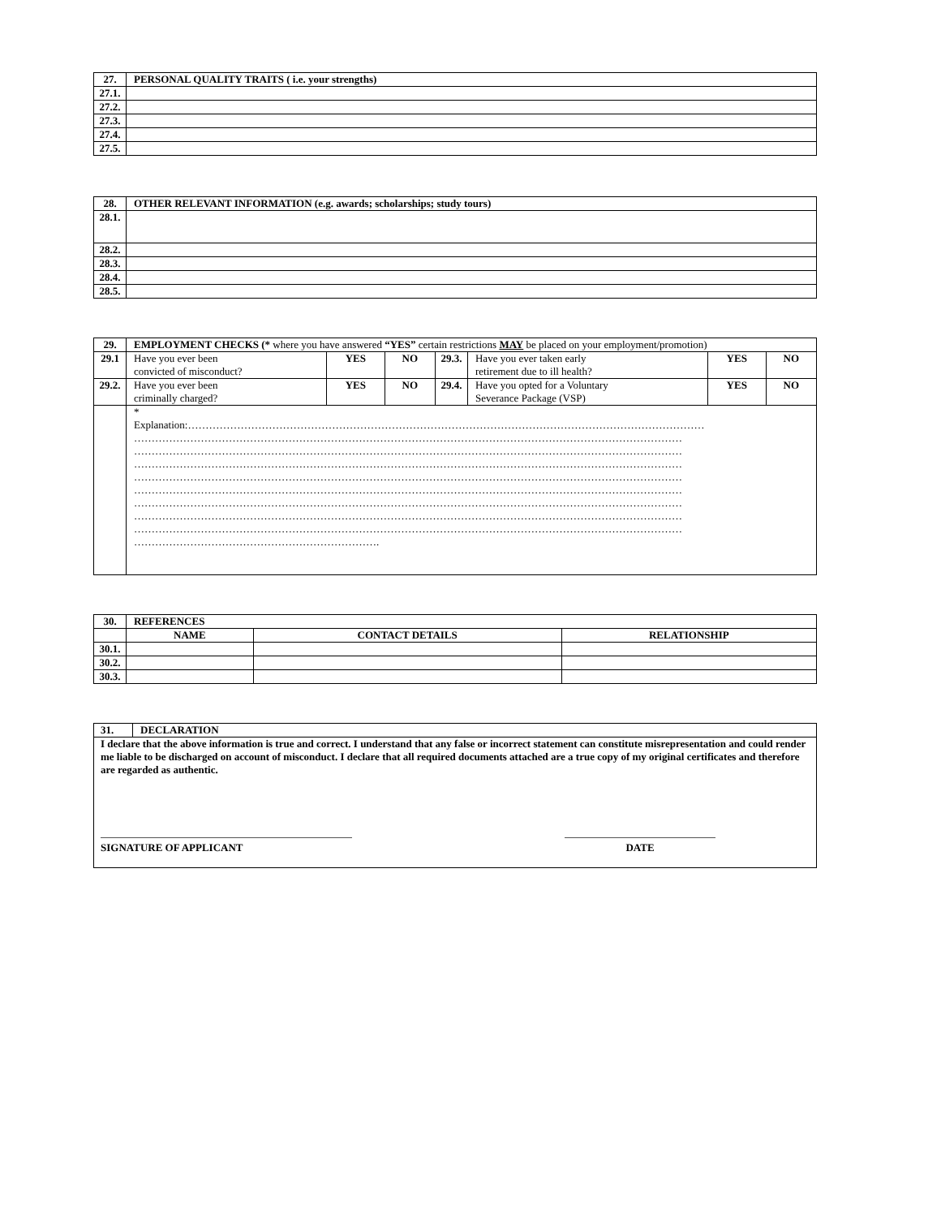| 27. | PERSONAL QUALITY TRAITS ( i.e. your strengths) |
| 27.1. | |
| 27.2. | |
| 27.3. | |
| 27.4. | |
| 27.5. | |
| 28. | OTHER RELEVANT INFORMATION (e.g. awards; scholarships; study tours) |
| 28.1. | |
| 28.2. | |
| 28.3. | |
| 28.4. | |
| 28.5. | |
| 29. | EMPLOYMENT CHECKS (* where you have answered “YES” certain restrictions MAY be placed on your employment/promotion) | | | | | | |
| 29.1 | Have you ever been convicted of misconduct? | YES | NO | 29.3. | Have you ever taken early retirement due to ill health? | YES | NO |
| 29.2. | Have you ever been criminally charged? | YES | NO | 29.4. | Have you opted for a Voluntary Severance Package (VSP) | YES | NO |
| | * Explanation:………………………………………………………………………………………………………………………………… ………………………………………………………………………………………………………………………………………… ………………………………………………………………………………………………………………………………………… ………………………………………………………………………………………………………………………………………… ………………………………………………………………………………………………………………………………………… ………………………………………………………………………………………………………………………………………… ………………………………………………………………………………………………………………………………………… ………………………………………………………………………………………………………………………………………… ………………………………………………………………………………………………………………………………………… ……………………………………………………………. | | | | | | |
| 30. | REFERENCES | | |
| | NAME | CONTACT DETAILS | RELATIONSHIP |
| 30.1. | | | |
| 30.2. | | | |
| 30.3. | | | |
| 31. | DECLARATION |
| I declare that the above information is true and correct. I understand that any false or incorrect statement can constitute misrepresentation and could render me liable to be discharged on account of misconduct. I declare that all required documents attached are a true copy of my original certificates and therefore are regarded as authentic. SIGNATURE OF APPLICANT DATE | |